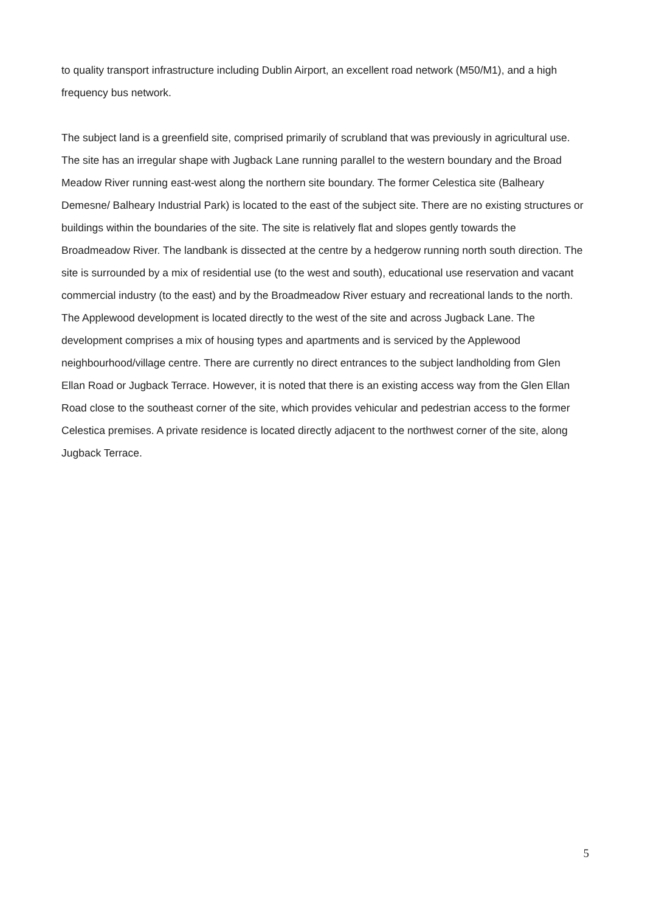to quality transport infrastructure including Dublin Airport, an excellent road network (M50/M1), and a high frequency bus network.
The subject land is a greenfield site, comprised primarily of scrubland that was previously in agricultural use. The site has an irregular shape with Jugback Lane running parallel to the western boundary and the Broad Meadow River running east-west along the northern site boundary. The former Celestica site (Balheary Demesne/ Balheary Industrial Park) is located to the east of the subject site. There are no existing structures or buildings within the boundaries of the site. The site is relatively flat and slopes gently towards the Broadmeadow River. The landbank is dissected at the centre by a hedgerow running north south direction. The site is surrounded by a mix of residential use (to the west and south), educational use reservation and vacant commercial industry (to the east) and by the Broadmeadow River estuary and recreational lands to the north. The Applewood development is located directly to the west of the site and across Jugback Lane. The development comprises a mix of housing types and apartments and is serviced by the Applewood neighbourhood/village centre. There are currently no direct entrances to the subject landholding from Glen Ellan Road or Jugback Terrace. However, it is noted that there is an existing access way from the Glen Ellan Road close to the southeast corner of the site, which provides vehicular and pedestrian access to the former Celestica premises. A private residence is located directly adjacent to the northwest corner of the site, along Jugback Terrace.
5